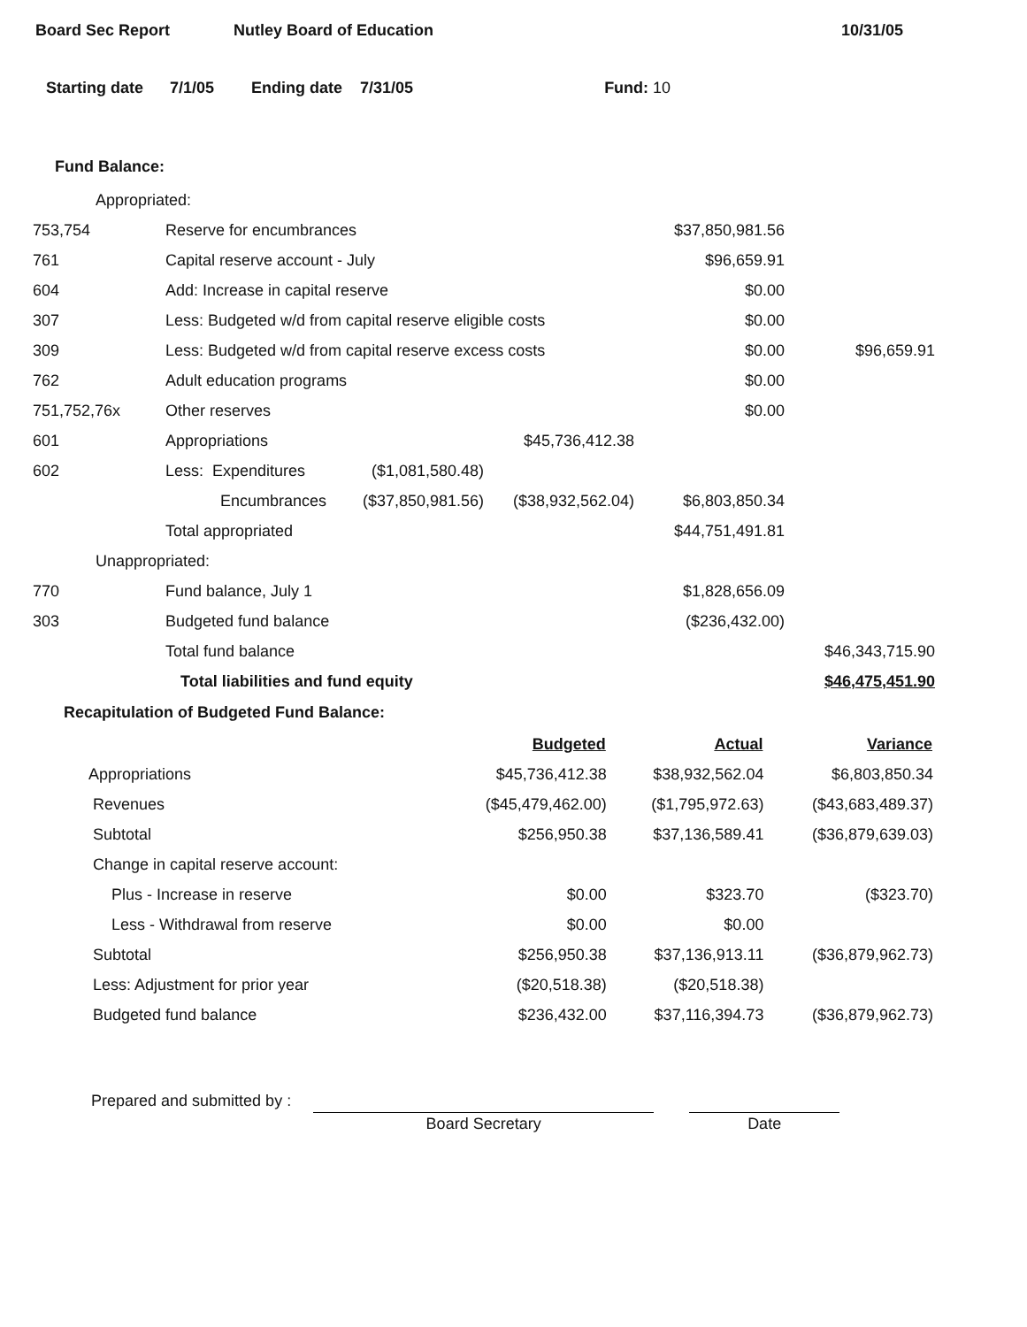Board Sec Report Nutley Board of Education 10/31/05
Starting date 7/1/05 Ending date 7/31/05 Fund: 10
Fund Balance:
| Appropriated: | | | | | |
| 753,754 | Reserve for encumbrances | | | $37,850,981.56 | |
| 761 | Capital reserve account - July | | | $96,659.91 | |
| 604 | Add: Increase in capital reserve | | | $0.00 | |
| 307 | Less: Budgeted w/d from capital reserve eligible costs | | | $0.00 | |
| 309 | Less: Budgeted w/d from capital reserve excess costs | | | $0.00 | $96,659.91 |
| 762 | Adult education programs | | | $0.00 | |
| 751,752,76x | Other reserves | | | $0.00 | |
| 601 | Appropriations | | $45,736,412.38 | | |
| 602 | Less: Expenditures | ($1,081,580.48) | | | |
| | Encumbrances | ($37,850,981.56) | ($38,932,562.04) | $6,803,850.34 | |
| | Total appropriated | | | $44,751,491.81 | |
| Unappropriated: | | | | | |
| 770 | Fund balance, July 1 | | | $1,828,656.09 | |
| 303 | Budgeted fund balance | | | ($236,432.00) | |
| | Total fund balance | | | | $46,343,715.90 |
| | Total liabilities and fund equity | | | | $46,475,451.90 |
Recapitulation of Budgeted Fund Balance:
| | Budgeted | Actual | Variance |
| Appropriations | $45,736,412.38 | $38,932,562.04 | $6,803,850.34 |
| Revenues | ($45,479,462.00) | ($1,795,972.63) | ($43,683,489.37) |
| Subtotal | $256,950.38 | $37,136,589.41 | ($36,879,639.03) |
| Change in capital reserve account: | | | |
| Plus - Increase in reserve | $0.00 | $323.70 | ($323.70) |
| Less - Withdrawal from reserve | $0.00 | $0.00 | |
| Subtotal | $256,950.38 | $37,136,913.11 | ($36,879,962.73) |
| Less: Adjustment for prior year | ($20,518.38) | ($20,518.38) | |
| Budgeted fund balance | $236,432.00 | $37,116,394.73 | ($36,879,962.73) |
Prepared and submitted by :
Board Secretary
Date